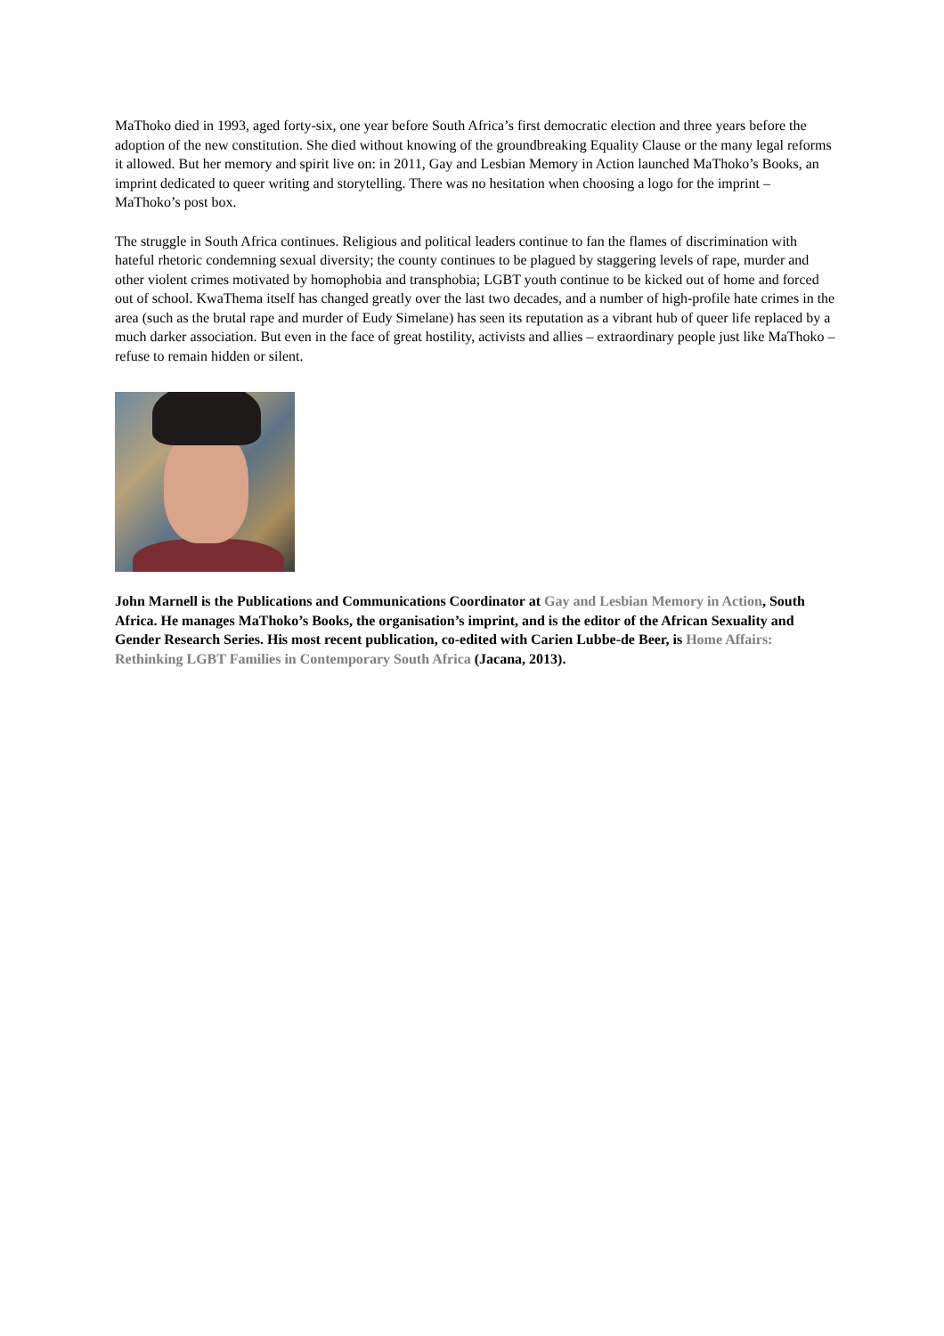MaThoko died in 1993, aged forty-six, one year before South Africa’s first democratic election and three years before the adoption of the new constitution. She died without knowing of the groundbreaking Equality Clause or the many legal reforms it allowed. But her memory and spirit live on: in 2011, Gay and Lesbian Memory in Action launched MaThoko’s Books, an imprint dedicated to queer writing and storytelling. There was no hesitation when choosing a logo for the imprint – MaThoko’s post box.
The struggle in South Africa continues. Religious and political leaders continue to fan the flames of discrimination with hateful rhetoric condemning sexual diversity; the county continues to be plagued by staggering levels of rape, murder and other violent crimes motivated by homophobia and transphobia; LGBT youth continue to be kicked out of home and forced out of school. KwaThema itself has changed greatly over the last two decades, and a number of high-profile hate crimes in the area (such as the brutal rape and murder of Eudy Simelane) has seen its reputation as a vibrant hub of queer life replaced by a much darker association. But even in the face of great hostility, activists and allies – extraordinary people just like MaThoko – refuse to remain hidden or silent.
John Marnell is the Publications and Communications Coordinator at Gay and Lesbian Memory in Action, South Africa. He manages MaThoko’s Books, the organisation’s imprint, and is the editor of the African Sexuality and Gender Research Series. His most recent publication, co-edited with Carien Lubbe-de Beer, is Home Affairs: Rethinking LGBT Families in Contemporary South Africa (Jacana, 2013).